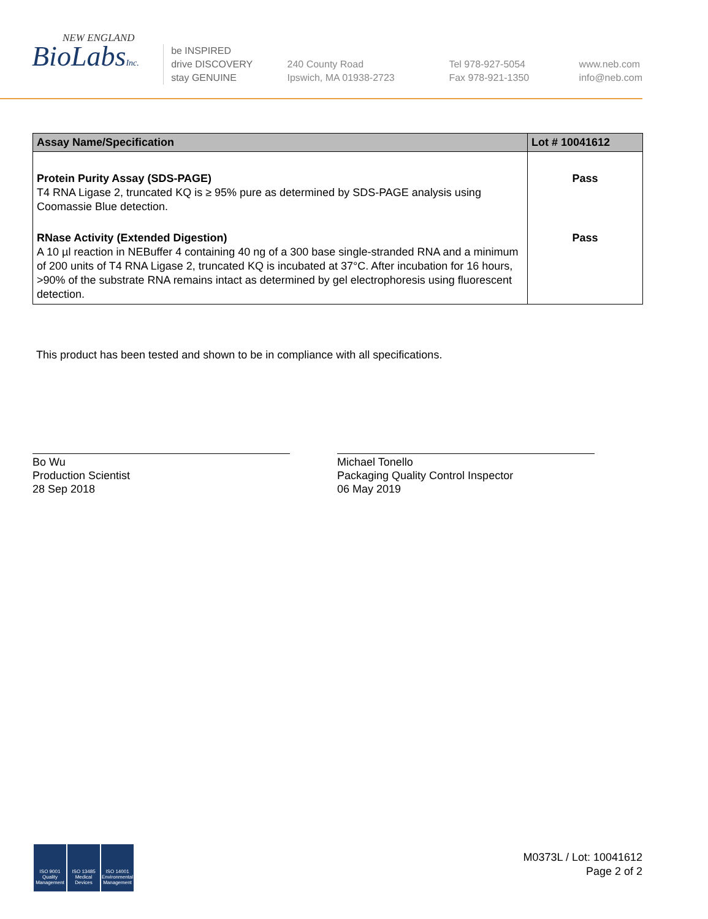NEW ENGLAND
BioLabsInc.
be INSPIRED
drive DISCOVERY
stay GENUINE
240 County Road
Ipswich, MA 01938-2723
Tel 978-927-5054
Fax 978-921-1350
www.neb.com
info@neb.com
| Assay Name/Specification | Lot # 10041612 |
| --- | --- |
| Protein Purity Assay (SDS-PAGE) T4 RNA Ligase 2, truncated KQ is ≥ 95% pure as determined by SDS-PAGE analysis using Coomassie Blue detection. | Pass |
| RNase Activity (Extended Digestion) A 10 µl reaction in NEBuffer 4 containing 40 ng of a 300 base single-stranded RNA and a minimum of 200 units of T4 RNA Ligase 2, truncated KQ is incubated at 37°C. After incubation for 16 hours, >90% of the substrate RNA remains intact as determined by gel electrophoresis using fluorescent detection. | Pass |
This product has been tested and shown to be in compliance with all specifications.
Bo Wu
Production Scientist
28 Sep 2018
Michael Tonello
Packaging Quality Control Inspector
06 May 2019
ISO 9001 Quality Management
ISO 13485 Medical Devices
ISO 14001 Environmental Management
M0373L / Lot: 10041612
Page 2 of 2